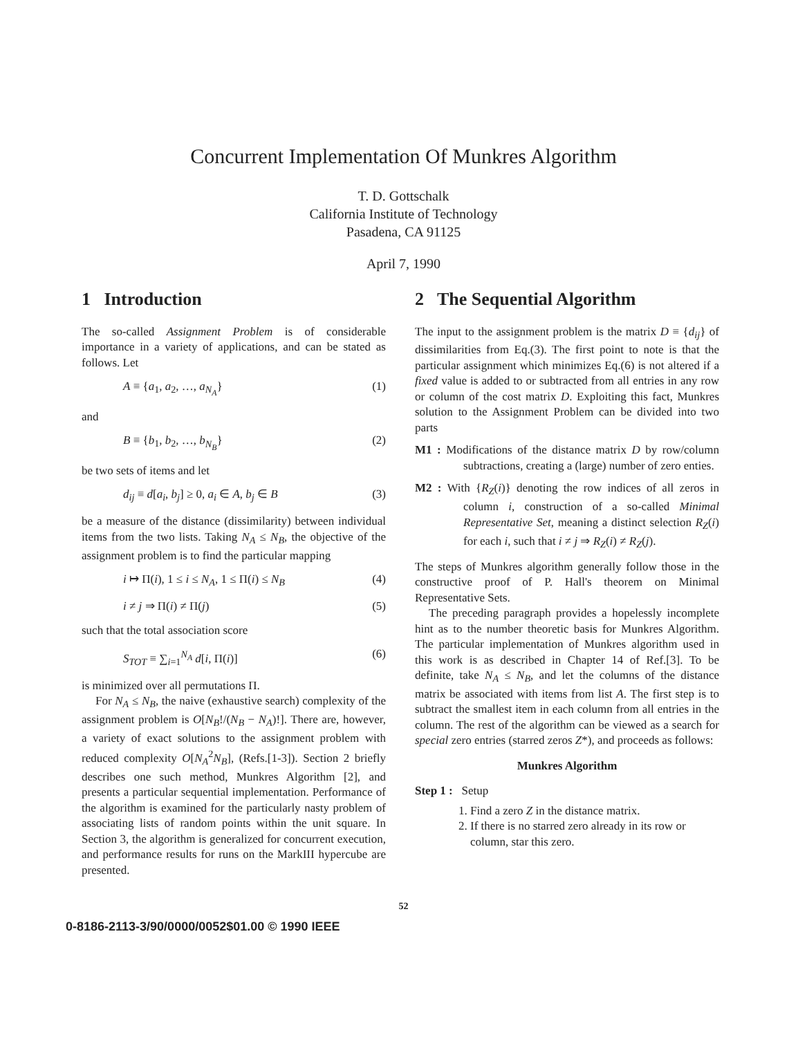Concurrent Implementation Of Munkres Algorithm
T. D. Gottschalk
California Institute of Technology
Pasadena, CA 91125
April 7, 1990
1 Introduction
The so-called Assignment Problem is of considerable importance in a variety of applications, and can be stated as follows. Let
A ≡ {a<sub>1</sub>, a<sub>2</sub>, …, a<sub>N<sub>A</sub></sub>} (1)
and
B ≡ {b<sub>1</sub>, b<sub>2</sub>, …, b<sub>N<sub>B</sub></sub>} (2)
be two sets of items and let
d<sub>ij</sub> ≡ d[a<sub>i</sub>, b<sub>j</sub>] ≥ 0, a<sub>i</sub> ∈ A, b<sub>j</sub> ∈ B (3)
be a measure of the distance (dissimilarity) between individual items from the two lists. Taking N<sub>A</sub> ≤ N<sub>B</sub>, the objective of the assignment problem is to find the particular mapping
i ↦ Π(i), 1 ≤ i ≤ N<sub>A</sub>, 1 ≤ Π(i) ≤ N<sub>B</sub> (4)
i ≠ j ⇒ Π(i) ≠ Π(j) (5)
such that the total association score
S<sub>TOT</sub> ≡ ∑<sub>i=1</sub><sup>N<sub>A</sub></sup> d[i, Π(i)] (6)
is minimized over all permutations Π.
For N<sub>A</sub> ≤ N<sub>B</sub>, the naive (exhaustive search) complexity of the assignment problem is O[N<sub>B</sub>!/(N<sub>B</sub> − N<sub>A</sub>)!]. There are, however, a variety of exact solutions to the assignment problem with reduced complexity O[N<sub>A</sub><sup>2</sup>N<sub>B</sub>], (Refs.[1-3]). Section 2 briefly describes one such method, Munkres Algorithm [2], and presents a particular sequential implementation. Performance of the algorithm is examined for the particularly nasty problem of associating lists of random points within the unit square. In Section 3, the algorithm is generalized for concurrent execution, and performance results for runs on the MarkIII hypercube are presented.
2 The Sequential Algorithm
The input to the assignment problem is the matrix D ≡ {d<sub>ij</sub>} of dissimilarities from Eq.(3). The first point to note is that the particular assignment which minimizes Eq.(6) is not altered if a fixed value is added to or subtracted from all entries in any row or column of the cost matrix D. Exploiting this fact, Munkres solution to the Assignment Problem can be divided into two parts
M1 : Modifications of the distance matrix D by row/column subtractions, creating a (large) number of zero enties.
M2 : With {R<sub>Z</sub>(i)} denoting the row indices of all zeros in column i, construction of a so-called Minimal Representative Set, meaning a distinct selection R<sub>Z</sub>(i) for each i, such that i ≠ j ⇒ R<sub>Z</sub>(i) ≠ R<sub>Z</sub>(j).
The steps of Munkres algorithm generally follow those in the constructive proof of P. Hall's theorem on Minimal Representative Sets.
The preceding paragraph provides a hopelessly incomplete hint as to the number theoretic basis for Munkres Algorithm. The particular implementation of Munkres algorithm used in this work is as described in Chapter 14 of Ref.[3]. To be definite, take N<sub>A</sub> ≤ N<sub>B</sub>, and let the columns of the distance matrix be associated with items from list A. The first step is to subtract the smallest item in each column from all entries in the column. The rest of the algorithm can be viewed as a search for special zero entries (starred zeros Z*), and proceeds as follows:
Munkres Algorithm
Step 1 : Setup
1. Find a zero Z in the distance matrix.
2. If there is no starred zero already in its row or column, star this zero.
52
0-8186-2113-3/90/0000/0052$01.00 © 1990 IEEE